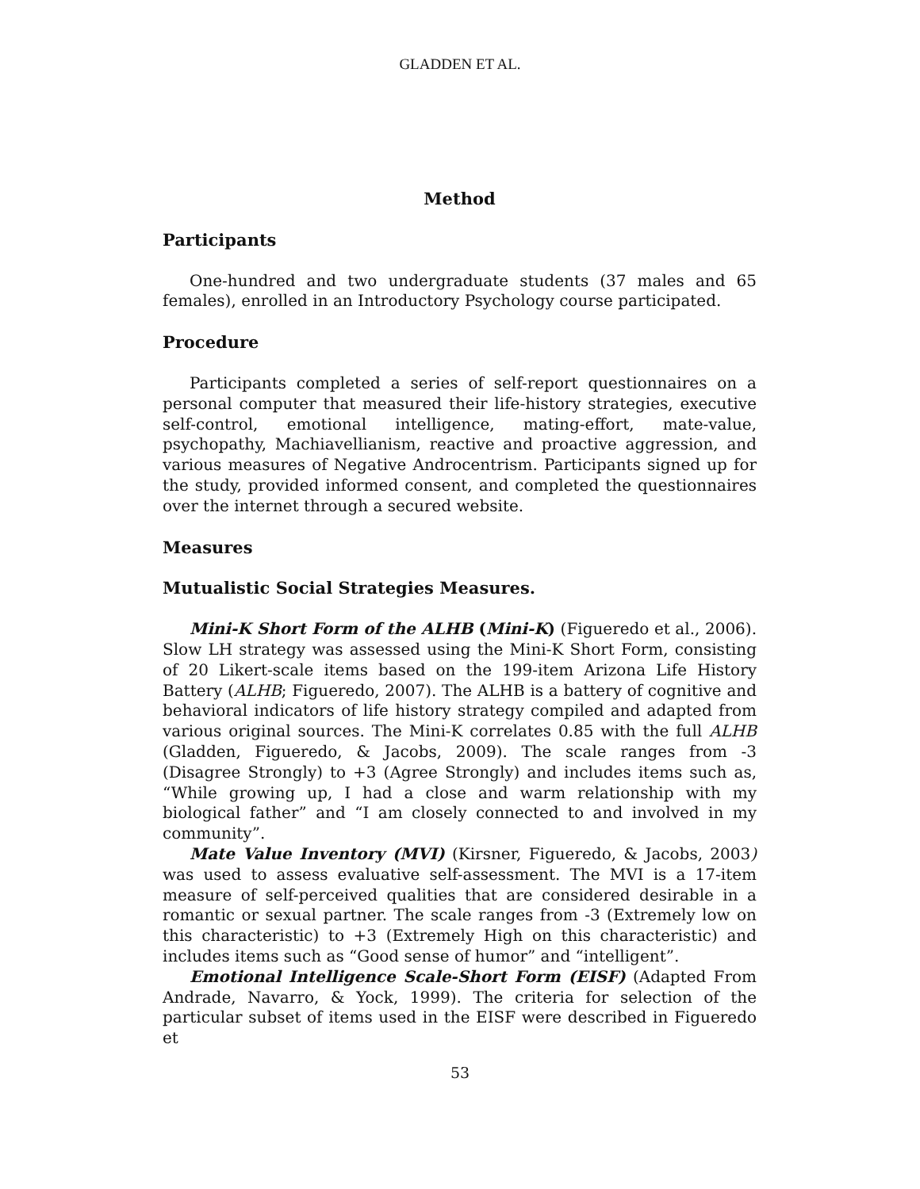GLADDEN ET AL.
Method
Participants
One-hundred and two undergraduate students (37 males and 65 females), enrolled in an Introductory Psychology course participated.
Procedure
Participants completed a series of self-report questionnaires on a personal computer that measured their life-history strategies, executive self-control, emotional intelligence, mating-effort, mate-value, psychopathy, Machiavellianism, reactive and proactive aggression, and various measures of Negative Androcentrism. Participants signed up for the study, provided informed consent, and completed the questionnaires over the internet through a secured website.
Measures
Mutualistic Social Strategies Measures.
Mini-K Short Form of the ALHB (Mini-K) (Figueredo et al., 2006). Slow LH strategy was assessed using the Mini-K Short Form, consisting of 20 Likert-scale items based on the 199-item Arizona Life History Battery (ALHB; Figueredo, 2007). The ALHB is a battery of cognitive and behavioral indicators of life history strategy compiled and adapted from various original sources. The Mini-K correlates 0.85 with the full ALHB (Gladden, Figueredo, & Jacobs, 2009). The scale ranges from -3 (Disagree Strongly) to +3 (Agree Strongly) and includes items such as, “While growing up, I had a close and warm relationship with my biological father” and “I am closely connected to and involved in my community”.
Mate Value Inventory (MVI) (Kirsner, Figueredo, & Jacobs, 2003) was used to assess evaluative self-assessment. The MVI is a 17-item measure of self-perceived qualities that are considered desirable in a romantic or sexual partner. The scale ranges from -3 (Extremely low on this characteristic) to +3 (Extremely High on this characteristic) and includes items such as “Good sense of humor” and “intelligent”.
Emotional Intelligence Scale-Short Form (EISF) (Adapted From Andrade, Navarro, & Yock, 1999). The criteria for selection of the particular subset of items used in the EISF were described in Figueredo et
53